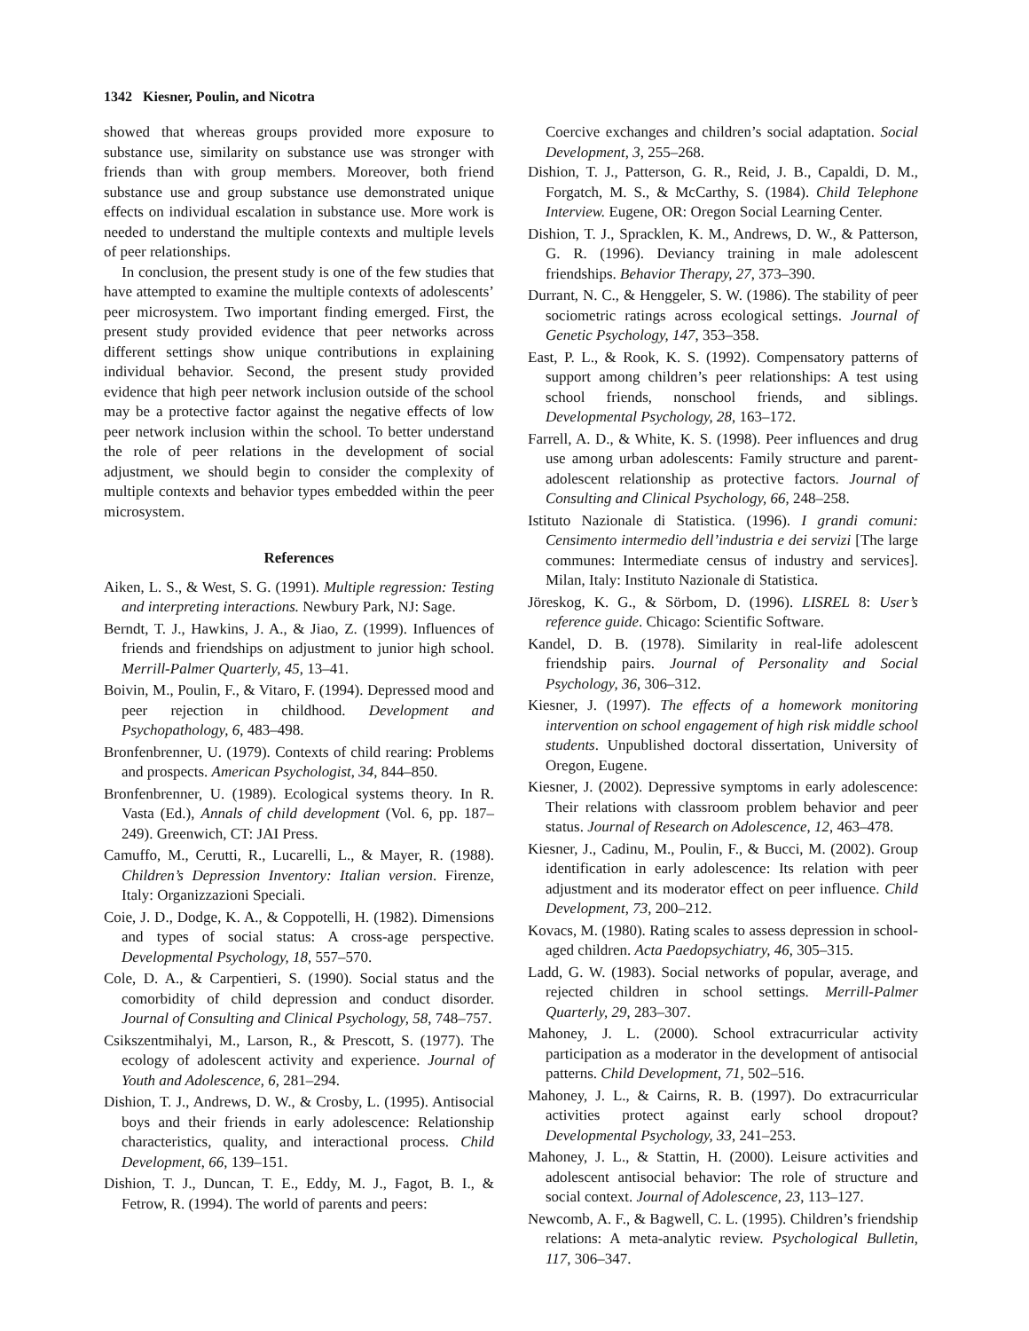1342 Kiesner, Poulin, and Nicotra
showed that whereas groups provided more exposure to substance use, similarity on substance use was stronger with friends than with group members. Moreover, both friend substance use and group substance use demonstrated unique effects on individual escalation in substance use. More work is needed to understand the multiple contexts and multiple levels of peer relationships.
In conclusion, the present study is one of the few studies that have attempted to examine the multiple contexts of adolescents’ peer microsystem. Two important finding emerged. First, the present study provided evidence that peer networks across different settings show unique contributions in explaining individual behavior. Second, the present study provided evidence that high peer network inclusion outside of the school may be a protective factor against the negative effects of low peer network inclusion within the school. To better understand the role of peer relations in the development of social adjustment, we should begin to consider the complexity of multiple contexts and behavior types embedded within the peer microsystem.
References
Aiken, L. S., & West, S. G. (1991). Multiple regression: Testing and interpreting interactions. Newbury Park, NJ: Sage.
Berndt, T. J., Hawkins, J. A., & Jiao, Z. (1999). Influences of friends and friendships on adjustment to junior high school. Merrill-Palmer Quarterly, 45, 13–41.
Boivin, M., Poulin, F., & Vitaro, F. (1994). Depressed mood and peer rejection in childhood. Development and Psychopathology, 6, 483–498.
Bronfenbrenner, U. (1979). Contexts of child rearing: Problems and prospects. American Psychologist, 34, 844–850.
Bronfenbrenner, U. (1989). Ecological systems theory. In R. Vasta (Ed.), Annals of child development (Vol. 6, pp. 187–249). Greenwich, CT: JAI Press.
Camuffo, M., Cerutti, R., Lucarelli, L., & Mayer, R. (1988). Children’s Depression Inventory: Italian version. Firenze, Italy: Organizzazioni Speciali.
Coie, J. D., Dodge, K. A., & Coppotelli, H. (1982). Dimensions and types of social status: A cross-age perspective. Developmental Psychology, 18, 557–570.
Cole, D. A., & Carpentieri, S. (1990). Social status and the comorbidity of child depression and conduct disorder. Journal of Consulting and Clinical Psychology, 58, 748–757.
Csikszentmihalyi, M., Larson, R., & Prescott, S. (1977). The ecology of adolescent activity and experience. Journal of Youth and Adolescence, 6, 281–294.
Dishion, T. J., Andrews, D. W., & Crosby, L. (1995). Antisocial boys and their friends in early adolescence: Relationship characteristics, quality, and interactional process. Child Development, 66, 139–151.
Dishion, T. J., Duncan, T. E., Eddy, M. J., Fagot, B. I., & Fetrow, R. (1994). The world of parents and peers:
Coercive exchanges and children’s social adaptation. Social Development, 3, 255–268.
Dishion, T. J., Patterson, G. R., Reid, J. B., Capaldi, D. M., Forgatch, M. S., & McCarthy, S. (1984). Child Telephone Interview. Eugene, OR: Oregon Social Learning Center.
Dishion, T. J., Spracklen, K. M., Andrews, D. W., & Patterson, G. R. (1996). Deviancy training in male adolescent friendships. Behavior Therapy, 27, 373–390.
Durrant, N. C., & Henggeler, S. W. (1986). The stability of peer sociometric ratings across ecological settings. Journal of Genetic Psychology, 147, 353–358.
East, P. L., & Rook, K. S. (1992). Compensatory patterns of support among children’s peer relationships: A test using school friends, nonschool friends, and siblings. Developmental Psychology, 28, 163–172.
Farrell, A. D., & White, K. S. (1998). Peer influences and drug use among urban adolescents: Family structure and parent-adolescent relationship as protective factors. Journal of Consulting and Clinical Psychology, 66, 248–258.
Istituto Nazionale di Statistica. (1996). I grandi comuni: Censimento intermedio dell’industria e dei servizi [The large communes: Intermediate census of industry and services]. Milan, Italy: Instituto Nazionale di Statistica.
Jöreskog, K. G., & Sörbom, D. (1996). LISREL 8: User’s reference guide. Chicago: Scientific Software.
Kandel, D. B. (1978). Similarity in real-life adolescent friendship pairs. Journal of Personality and Social Psychology, 36, 306–312.
Kiesner, J. (1997). The effects of a homework monitoring intervention on school engagement of high risk middle school students. Unpublished doctoral dissertation, University of Oregon, Eugene.
Kiesner, J. (2002). Depressive symptoms in early adolescence: Their relations with classroom problem behavior and peer status. Journal of Research on Adolescence, 12, 463–478.
Kiesner, J., Cadinu, M., Poulin, F., & Bucci, M. (2002). Group identification in early adolescence: Its relation with peer adjustment and its moderator effect on peer influence. Child Development, 73, 200–212.
Kovacs, M. (1980). Rating scales to assess depression in school-aged children. Acta Paedopsychiatry, 46, 305–315.
Ladd, G. W. (1983). Social networks of popular, average, and rejected children in school settings. Merrill-Palmer Quarterly, 29, 283–307.
Mahoney, J. L. (2000). School extracurricular activity participation as a moderator in the development of antisocial patterns. Child Development, 71, 502–516.
Mahoney, J. L., & Cairns, R. B. (1997). Do extracurricular activities protect against early school dropout? Developmental Psychology, 33, 241–253.
Mahoney, J. L., & Stattin, H. (2000). Leisure activities and adolescent antisocial behavior: The role of structure and social context. Journal of Adolescence, 23, 113–127.
Newcomb, A. F., & Bagwell, C. L. (1995). Children’s friendship relations: A meta-analytic review. Psychological Bulletin, 117, 306–347.